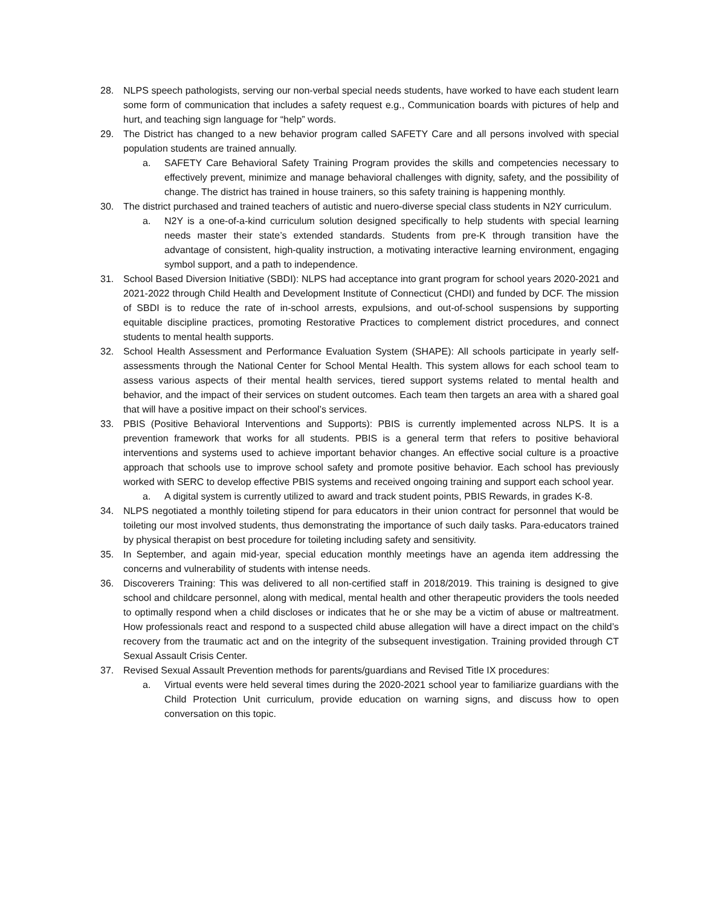28. NLPS speech pathologists, serving our non-verbal special needs students, have worked to have each student learn some form of communication that includes a safety request e.g., Communication boards with pictures of help and hurt, and teaching sign language for “help” words.
29. The District has changed to a new behavior program called SAFETY Care and all persons involved with special population students are trained annually.
a. SAFETY Care Behavioral Safety Training Program provides the skills and competencies necessary to effectively prevent, minimize and manage behavioral challenges with dignity, safety, and the possibility of change. The district has trained in house trainers, so this safety training is happening monthly.
30. The district purchased and trained teachers of autistic and nuero-diverse special class students in N2Y curriculum.
a. N2Y is a one-of-a-kind curriculum solution designed specifically to help students with special learning needs master their state’s extended standards. Students from pre-K through transition have the advantage of consistent, high-quality instruction, a motivating interactive learning environment, engaging symbol support, and a path to independence.
31. School Based Diversion Initiative (SBDI): NLPS had acceptance into grant program for school years 2020-2021 and 2021-2022 through Child Health and Development Institute of Connecticut (CHDI) and funded by DCF. The mission of SBDI is to reduce the rate of in-school arrests, expulsions, and out-of-school suspensions by supporting equitable discipline practices, promoting Restorative Practices to complement district procedures, and connect students to mental health supports.
32. School Health Assessment and Performance Evaluation System (SHAPE): All schools participate in yearly self-assessments through the National Center for School Mental Health. This system allows for each school team to assess various aspects of their mental health services, tiered support systems related to mental health and behavior, and the impact of their services on student outcomes. Each team then targets an area with a shared goal that will have a positive impact on their school’s services.
33. PBIS (Positive Behavioral Interventions and Supports): PBIS is currently implemented across NLPS. It is a prevention framework that works for all students. PBIS is a general term that refers to positive behavioral interventions and systems used to achieve important behavior changes. An effective social culture is a proactive approach that schools use to improve school safety and promote positive behavior. Each school has previously worked with SERC to develop effective PBIS systems and received ongoing training and support each school year.
a. A digital system is currently utilized to award and track student points, PBIS Rewards, in grades K-8.
34. NLPS negotiated a monthly toileting stipend for para educators in their union contract for personnel that would be toileting our most involved students, thus demonstrating the importance of such daily tasks. Para-educators trained by physical therapist on best procedure for toileting including safety and sensitivity.
35. In September, and again mid-year, special education monthly meetings have an agenda item addressing the concerns and vulnerability of students with intense needs.
36. Discoverers Training: This was delivered to all non-certified staff in 2018/2019. This training is designed to give school and childcare personnel, along with medical, mental health and other therapeutic providers the tools needed to optimally respond when a child discloses or indicates that he or she may be a victim of abuse or maltreatment. How professionals react and respond to a suspected child abuse allegation will have a direct impact on the child’s recovery from the traumatic act and on the integrity of the subsequent investigation. Training provided through CT Sexual Assault Crisis Center.
37. Revised Sexual Assault Prevention methods for parents/guardians and Revised Title IX procedures:
a. Virtual events were held several times during the 2020-2021 school year to familiarize guardians with the Child Protection Unit curriculum, provide education on warning signs, and discuss how to open conversation on this topic.